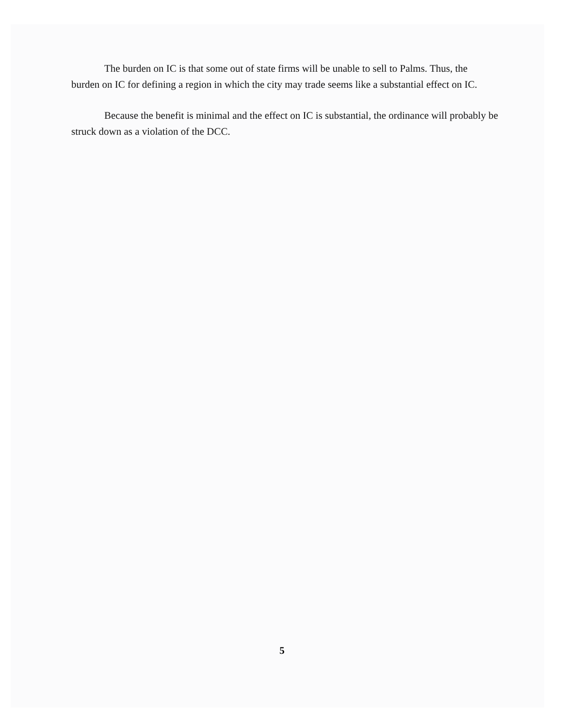The burden on IC is that some out of state firms will be unable to sell to Palms. Thus, the burden on IC for defining a region in which the city may trade seems like a substantial effect on IC.
Because the benefit is minimal and the effect on IC is substantial, the ordinance will probably be struck down as a violation of the DCC.
5